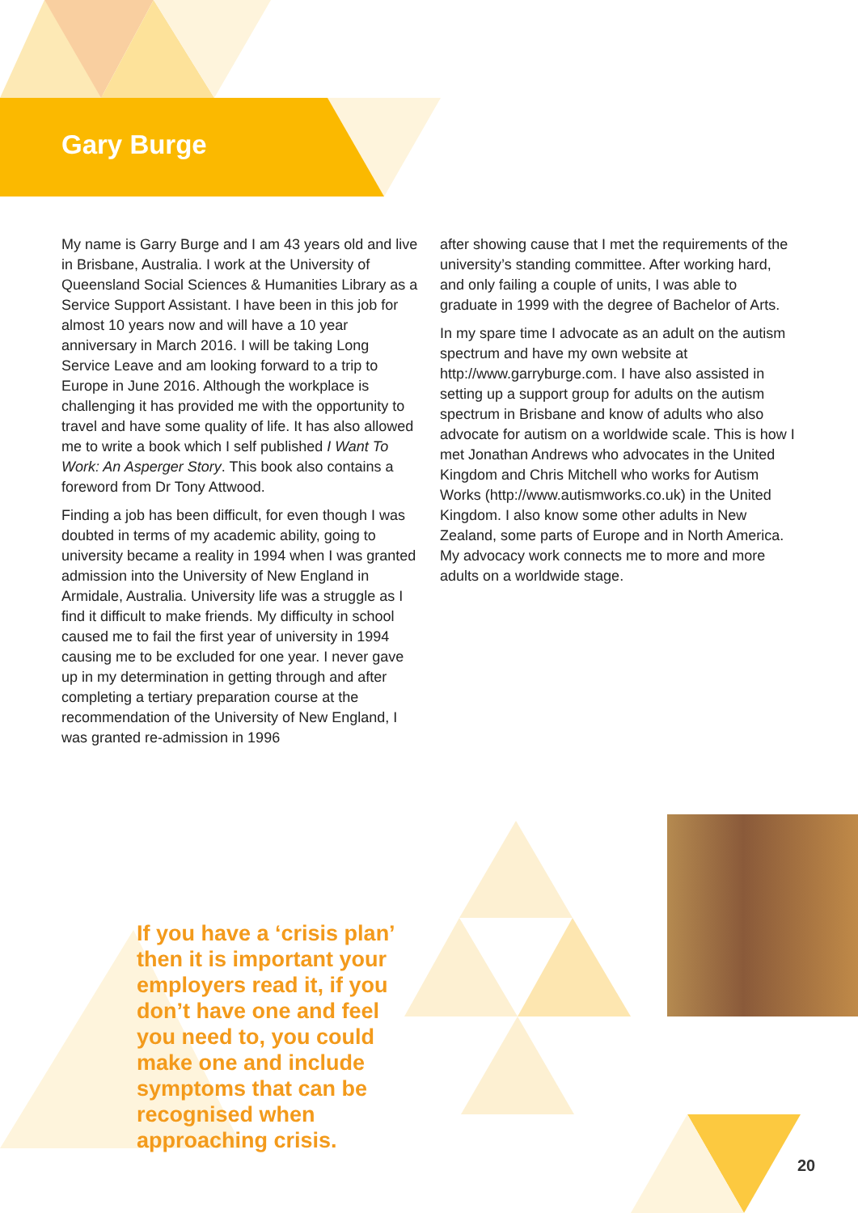Gary Burge
My name is Garry Burge and I am 43 years old and live in Brisbane, Australia. I work at the University of Queensland Social Sciences & Humanities Library as a Service Support Assistant. I have been in this job for almost 10 years now and will have a 10 year anniversary in March 2016. I will be taking Long Service Leave and am looking forward to a trip to Europe in June 2016. Although the workplace is challenging it has provided me with the opportunity to travel and have some quality of life. It has also allowed me to write a book which I self published I Want To Work: An Asperger Story. This book also contains a foreword from Dr Tony Attwood.
Finding a job has been difficult, for even though I was doubted in terms of my academic ability, going to university became a reality in 1994 when I was granted admission into the University of New England in Armidale, Australia. University life was a struggle as I find it difficult to make friends. My difficulty in school caused me to fail the first year of university in 1994 causing me to be excluded for one year. I never gave up in my determination in getting through and after completing a tertiary preparation course at the recommendation of the University of New England, I was granted re-admission in 1996
after showing cause that I met the requirements of the university’s standing committee. After working hard, and only failing a couple of units, I was able to graduate in 1999 with the degree of Bachelor of Arts.
In my spare time I advocate as an adult on the autism spectrum and have my own website at http://www.garryburge.com. I have also assisted in setting up a support group for adults on the autism spectrum in Brisbane and know of adults who also advocate for autism on a worldwide scale. This is how I met Jonathan Andrews who advocates in the United Kingdom and Chris Mitchell who works for Autism Works (http://www.autismworks.co.uk) in the United Kingdom. I also know some other adults in New Zealand, some parts of Europe and in North America. My advocacy work connects me to more and more adults on a worldwide stage.
If you have a ‘crisis plan’ then it is important your employers read it, if you don’t have one and feel you need to, you could make one and include symptoms that can be recognised when approaching crisis.
20